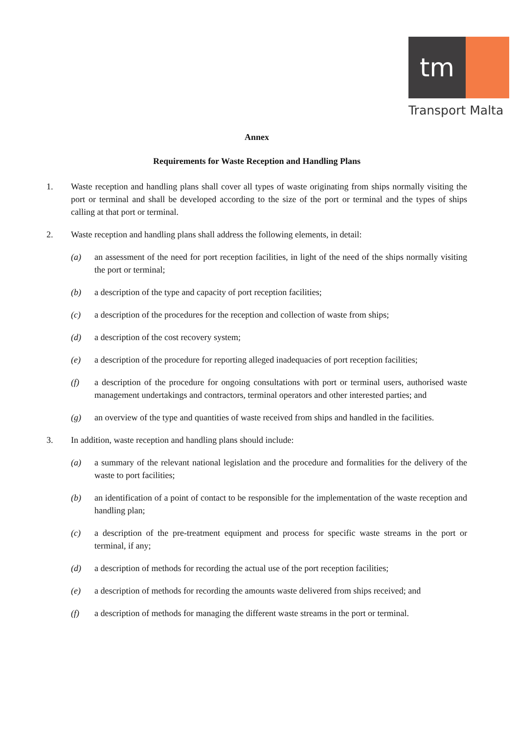tm
Transport Malta
Annex
Requirements for Waste Reception and Handling Plans
1. Waste reception and handling plans shall cover all types of waste originating from ships normally visiting the port or terminal and shall be developed according to the size of the port or terminal and the types of ships calling at that port or terminal.
2. Waste reception and handling plans shall address the following elements, in detail:
(a) an assessment of the need for port reception facilities, in light of the need of the ships normally visiting the port or terminal;
(b) a description of the type and capacity of port reception facilities;
(c) a description of the procedures for the reception and collection of waste from ships;
(d) a description of the cost recovery system;
(e) a description of the procedure for reporting alleged inadequacies of port reception facilities;
(f) a description of the procedure for ongoing consultations with port or terminal users, authorised waste management undertakings and contractors, terminal operators and other interested parties; and
(g) an overview of the type and quantities of waste received from ships and handled in the facilities.
3. In addition, waste reception and handling plans should include:
(a) a summary of the relevant national legislation and the procedure and formalities for the delivery of the waste to port facilities;
(b) an identification of a point of contact to be responsible for the implementation of the waste reception and handling plan;
(c) a description of the pre-treatment equipment and process for specific waste streams in the port or terminal, if any;
(d) a description of methods for recording the actual use of the port reception facilities;
(e) a description of methods for recording the amounts waste delivered from ships received; and
(f) a description of methods for managing the different waste streams in the port or terminal.